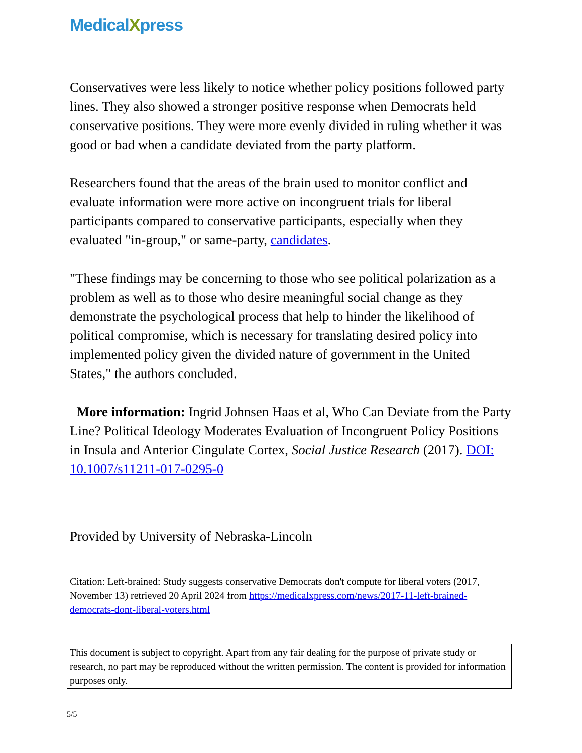MedicalXpress
Conservatives were less likely to notice whether policy positions followed party lines. They also showed a stronger positive response when Democrats held conservative positions. They were more evenly divided in ruling whether it was good or bad when a candidate deviated from the party platform.
Researchers found that the areas of the brain used to monitor conflict and evaluate information were more active on incongruent trials for liberal participants compared to conservative participants, especially when they evaluated "in-group," or same-party, candidates.
"These findings may be concerning to those who see political polarization as a problem as well as to those who desire meaningful social change as they demonstrate the psychological process that help to hinder the likelihood of political compromise, which is necessary for translating desired policy into implemented policy given the divided nature of government in the United States," the authors concluded.
More information: Ingrid Johnsen Haas et al, Who Can Deviate from the Party Line? Political Ideology Moderates Evaluation of Incongruent Policy Positions in Insula and Anterior Cingulate Cortex, Social Justice Research (2017). DOI: 10.1007/s11211-017-0295-0
Provided by University of Nebraska-Lincoln
Citation: Left-brained: Study suggests conservative Democrats don't compute for liberal voters (2017, November 13) retrieved 20 April 2024 from https://medicalxpress.com/news/2017-11-left-brained-democrats-dont-liberal-voters.html
This document is subject to copyright. Apart from any fair dealing for the purpose of private study or research, no part may be reproduced without the written permission. The content is provided for information purposes only.
5/5